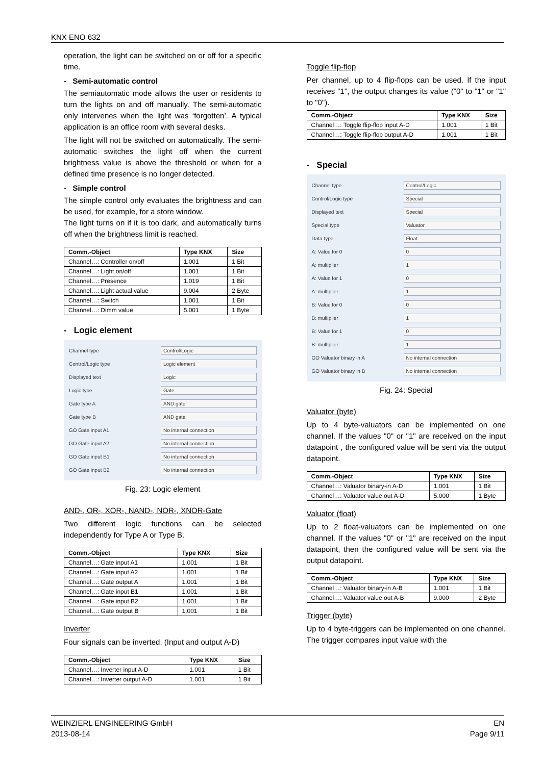KNX ENO 632
operation, the light can be switched on or off for a specific time.
- Semi-automatic control
The semiautomatic mode allows the user or residents to turn the lights on and off manually. The semi-automatic only intervenes when the light was ‘forgotten’. A typical application is an office room with several desks.
The light will not be switched on automatically. The semi-automatic switches the light off when the current brightness value is above the threshold or when for a defined time presence is no longer detected.
- Simple control
The simple control only evaluates the brightness and can be used, for example, for a store window.
The light turns on if it is too dark, and automatically turns off when the brightness limit is reached.
| Comm.-Object | Type KNX | Size |
| --- | --- | --- |
| Channel…: Controller on/off | 1.001 | 1 Bit |
| Channel…: Light on/off | 1.001 | 1 Bit |
| Channel…: Presence | 1.019 | 1 Bit |
| Channel…: Light actual value | 9.004 | 2 Byte |
| Channel…: Switch | 1.001 | 1 Bit |
| Channel…: Dimm value | 5.001 | 1 Byte |
- Logic element
Channel type Control/Logic
Control/Logic type Logic element
Displayed text Logic
Logic type Gate
Gate type A AND gate
Gate type B AND gate
GO Gate input A1 No internal connection
GO Gate input A2 No internal connection
GO Gate input B1 No internal connection
GO Gate input B2 No internal connection
Fig. 23: Logic element
AND-, OR-, XOR-, NAND-, NOR-, XNOR-Gate
Two different logic functions can be selected independently for Type A or Type B.
| Comm.-Object | Type KNX | Size |
| --- | --- | --- |
| Channel…: Gate input A1 | 1.001 | 1 Bit |
| Channel…: Gate input A2 | 1.001 | 1 Bit |
| Channel…: Gate output A | 1.001 | 1 Bit |
| Channel…: Gate input B1 | 1.001 | 1 Bit |
| Channel…: Gate input B2 | 1.001 | 1 Bit |
| Channel…: Gate output B | 1.001 | 1 Bit |
Inverter
Four signals can be inverted. (Input and output A-D)
| Comm.-Object | Type KNX | Size |
| --- | --- | --- |
| Channel…: Inverter input A-D | 1.001 | 1 Bit |
| Channel…: Inverter output A-D | 1.001 | 1 Bit |
Toggle flip-flop
Per channel, up to 4 flip-flops can be used. If the input receives "1", the output changes its value ("0" to "1" or "1" to "0").
| Comm.-Object | Type KNX | Size |
| --- | --- | --- |
| Channel…: Toggle flip-flop input A-D | 1.001 | 1 Bit |
| Channel…: Toggle flip-flop output A-D | 1.001 | 1 Bit |
- Special
Channel type Control/Logic
Control/Logic type Special
Displayed text Special
Special type Valuator
Data type Float
A: Value for 0 0
A: multiplier 1
A: Value for 1 0
A: multiplier 1
B: Value for 0 0
B: multiplier 1
B: Value for 1 0
B: multiplier 1
GO Valuator binary in A No internal connection
GO Valuator binary in B No internal connection
Fig. 24: Special
Valuator (byte)
Up to 4 byte-valuators can be implemented on one channel. If the values "0" or "1" are received on the input datapoint , the configured value will be sent via the output datapoint.
| Comm.-Object | Type KNX | Size |
| --- | --- | --- |
| Channel…: Valuator binary-in A-D | 1.001 | 1 Bit |
| Channel…: Valuator value out A-D | 5.000 | 1 Byte |
Valuator (float)
Up to 2 float-valuators can be implemented on one channel. If the values "0" or "1" are received on the input datapoint, then the configured value will be sent via the output datapoint.
| Comm.-Object | Type KNX | Size |
| --- | --- | --- |
| Channel…: Valuator binary-in A-B | 1.001 | 1 Bit |
| Channel…: Valuator value out A-B | 9.000 | 2 Byte |
Trigger (byte)
Up to 4 byte-triggers can be implemented on one channel. The trigger compares input value with the
WEINZIERL ENGINEERING GmbH
2013-08-14
EN
Page 9/11